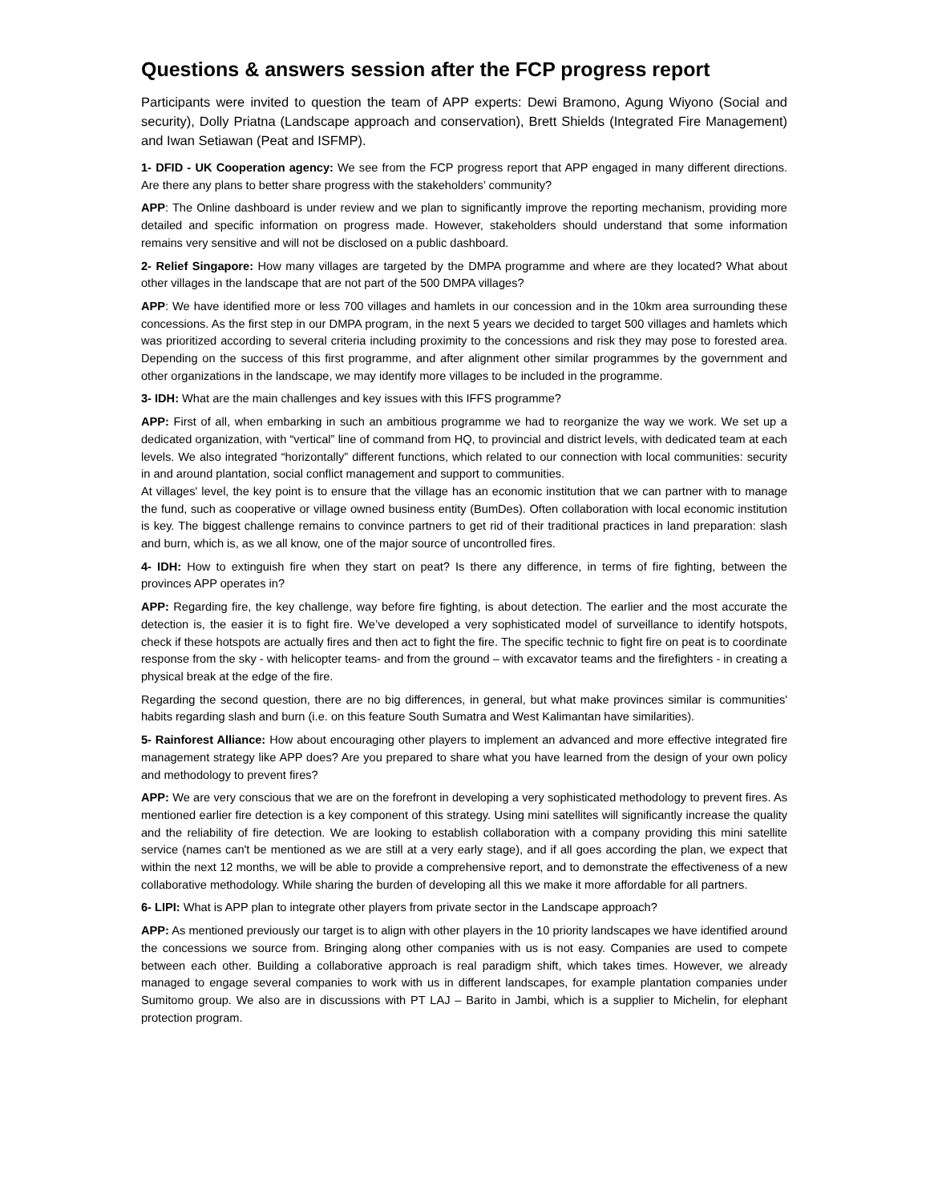Questions & answers session after the FCP progress report
Participants were invited to question the team of APP experts: Dewi Bramono, Agung Wiyono (Social and security), Dolly Priatna (Landscape approach and conservation), Brett Shields (Integrated Fire Management) and Iwan Setiawan (Peat and ISFMP).
1- DFID - UK Cooperation agency: We see from the FCP progress report that APP engaged in many different directions. Are there any plans to better share progress with the stakeholders’ community?
APP: The Online dashboard is under review and we plan to significantly improve the reporting mechanism, providing more detailed and specific information on progress made. However, stakeholders should understand that some information remains very sensitive and will not be disclosed on a public dashboard.
2- Relief Singapore: How many villages are targeted by the DMPA programme and where are they located? What about other villages in the landscape that are not part of the 500 DMPA villages?
APP: We have identified more or less 700 villages and hamlets in our concession and in the 10km area surrounding these concessions. As the first step in our DMPA program, in the next 5 years we decided to target 500 villages and hamlets which was prioritized according to several criteria including proximity to the concessions and risk they may pose to forested area. Depending on the success of this first programme, and after alignment other similar programmes by the government and other organizations in the landscape, we may identify more villages to be included in the programme.
3- IDH: What are the main challenges and key issues with this IFFS programme?
APP: First of all, when embarking in such an ambitious programme we had to reorganize the way we work. We set up a dedicated organization, with “vertical” line of command from HQ, to provincial and district levels, with dedicated team at each levels. We also integrated “horizontally” different functions, which related to our connection with local communities: security in and around plantation, social conflict management and support to communities.
At villages' level, the key point is to ensure that the village has an economic institution that we can partner with to manage the fund, such as cooperative or village owned business entity (BumDes). Often collaboration with local economic institution is key. The biggest challenge remains to convince partners to get rid of their traditional practices in land preparation: slash and burn, which is, as we all know, one of the major source of uncontrolled fires.
4- IDH: How to extinguish fire when they start on peat? Is there any difference, in terms of fire fighting, between the provinces APP operates in?
APP: Regarding fire, the key challenge, way before fire fighting, is about detection. The earlier and the most accurate the detection is, the easier it is to fight fire. We’ve developed a very sophisticated model of surveillance to identify hotspots, check if these hotspots are actually fires and then act to fight the fire. The specific technic to fight fire on peat is to coordinate response from the sky - with helicopter teams- and from the ground – with excavator teams and the firefighters - in creating a physical break at the edge of the fire.
Regarding the second question, there are no big differences, in general, but what make provinces similar is communities' habits regarding slash and burn (i.e. on this feature South Sumatra and West Kalimantan have similarities).
5- Rainforest Alliance: How about encouraging other players to implement an advanced and more effective integrated fire management strategy like APP does? Are you prepared to share what you have learned from the design of your own policy and methodology to prevent fires?
APP: We are very conscious that we are on the forefront in developing a very sophisticated methodology to prevent fires. As mentioned earlier fire detection is a key component of this strategy. Using mini satellites will significantly increase the quality and the reliability of fire detection. We are looking to establish collaboration with a company providing this mini satellite service (names can't be mentioned as we are still at a very early stage), and if all goes according the plan, we expect that within the next 12 months, we will be able to provide a comprehensive report, and to demonstrate the effectiveness of a new collaborative methodology. While sharing the burden of developing all this we make it more affordable for all partners.
6- LIPI: What is APP plan to integrate other players from private sector in the Landscape approach?
APP: As mentioned previously our target is to align with other players in the 10 priority landscapes we have identified around the concessions we source from. Bringing along other companies with us is not easy. Companies are used to compete between each other. Building a collaborative approach is real paradigm shift, which takes times. However, we already managed to engage several companies to work with us in different landscapes, for example plantation companies under Sumitomo group. We also are in discussions with PT LAJ – Barito in Jambi, which is a supplier to Michelin, for elephant protection program.